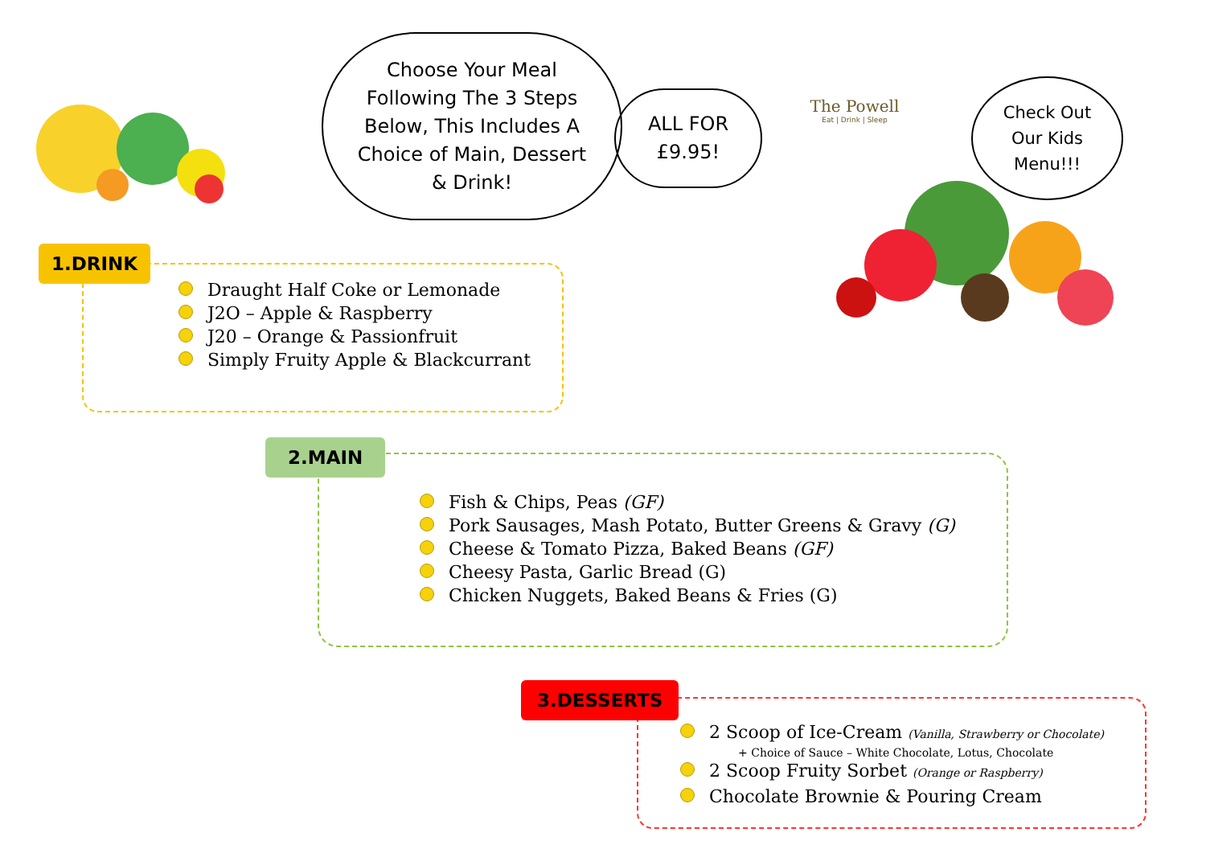Choose Your Meal
Following The 3 Steps
Below, This Includes A
Choice of Main, Dessert
& Drink!
ALL FOR
£9.95!
The Powell
Eat | Drink | Sleep
Check Out
Our Kids
Menu!!!
1.DRINK
Draught Half Coke or Lemonade
J2O – Apple & Raspberry
J20 – Orange & Passionfruit
Simply Fruity Apple & Blackcurrant
2.MAIN
Fish & Chips, Peas (GF)
Pork Sausages, Mash Potato, Butter Greens & Gravy (G)
Cheese & Tomato Pizza, Baked Beans (GF)
Cheesy Pasta, Garlic Bread (G)
Chicken Nuggets, Baked Beans & Fries (G)
3.DESSERTS
2 Scoop of Ice-Cream (Vanilla, Strawberry or Chocolate)
+ Choice of Sauce – White Chocolate, Lotus, Chocolate
2 Scoop Fruity Sorbet (Orange or Raspberry)
Chocolate Brownie & Pouring Cream